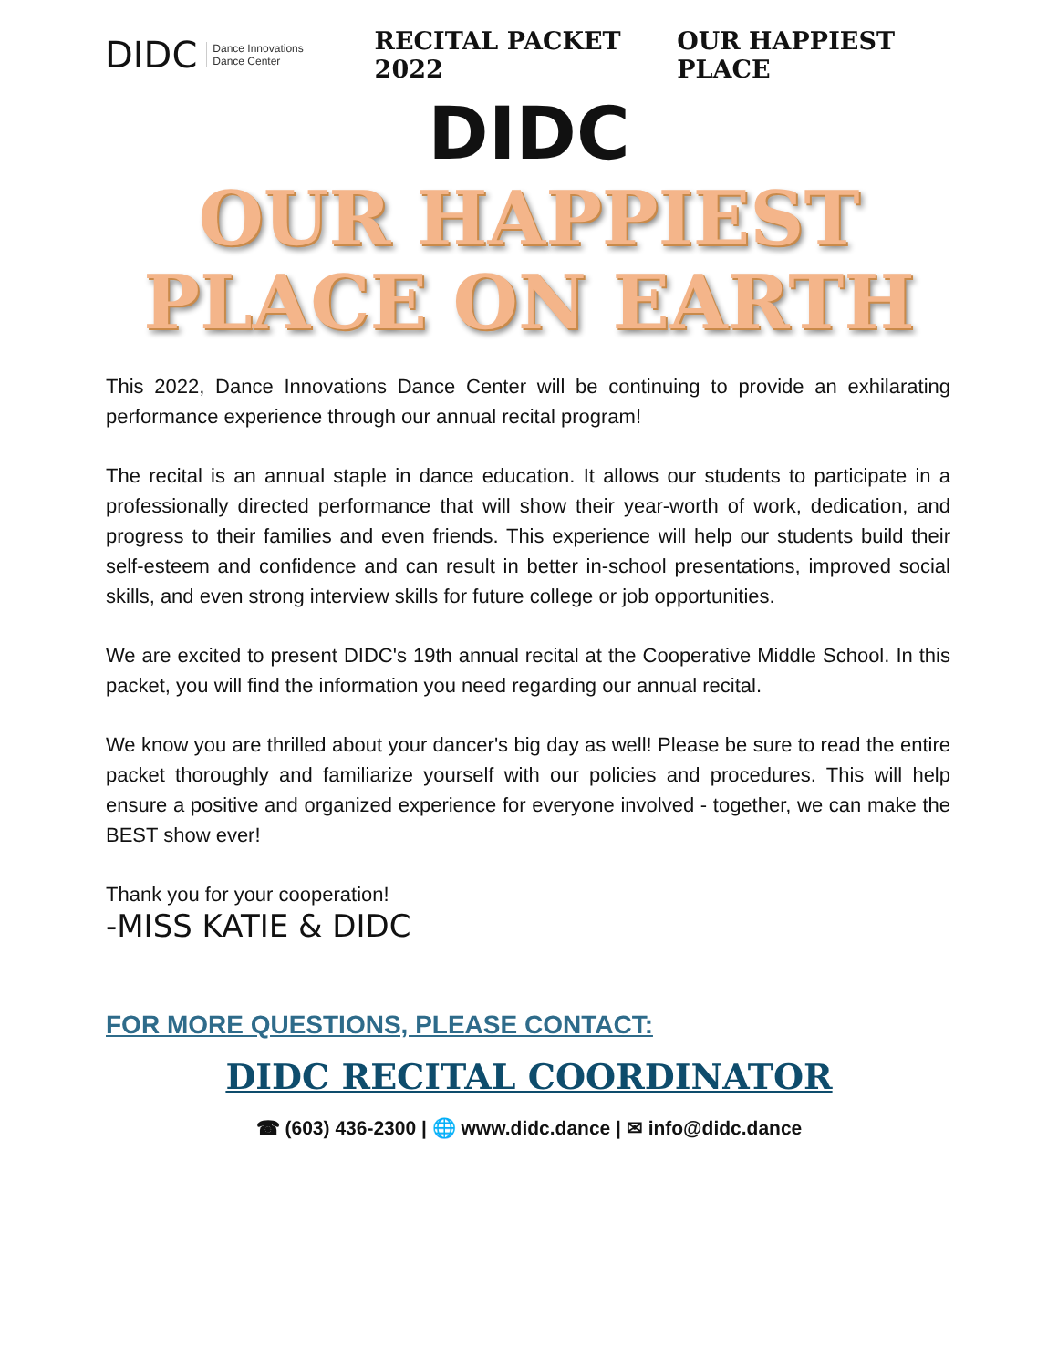DIDC Dance Innovations
Dance Center
RECITAL PACKET 2022 OUR HAPPIEST PLACE
DIDC
OUR HAPPIEST
PLACE ON EARTH
This 2022, Dance Innovations Dance Center will be continuing to provide an exhilarating performance experience through our annual recital program!
The recital is an annual staple in dance education. It allows our students to participate in a professionally directed performance that will show their year-worth of work, dedication, and progress to their families and even friends. This experience will help our students build their self-esteem and confidence and can result in better in-school presentations, improved social skills, and even strong interview skills for future college or job opportunities.
We are excited to present DIDC's 19th annual recital at the Cooperative Middle School. In this packet, you will find the information you need regarding our annual recital.
We know you are thrilled about your dancer's big day as well! Please be sure to read the entire packet thoroughly and familiarize yourself with our policies and procedures. This will help ensure a positive and organized experience for everyone involved - together, we can make the BEST show ever!
Thank you for your cooperation!
-MISS KATIE & DIDC
FOR MORE QUESTIONS, PLEASE CONTACT:
DIDC RECITAL COORDINATOR
☎ (603) 436-2300 | 🌐 www.didc.dance | ✉ info@didc.dance